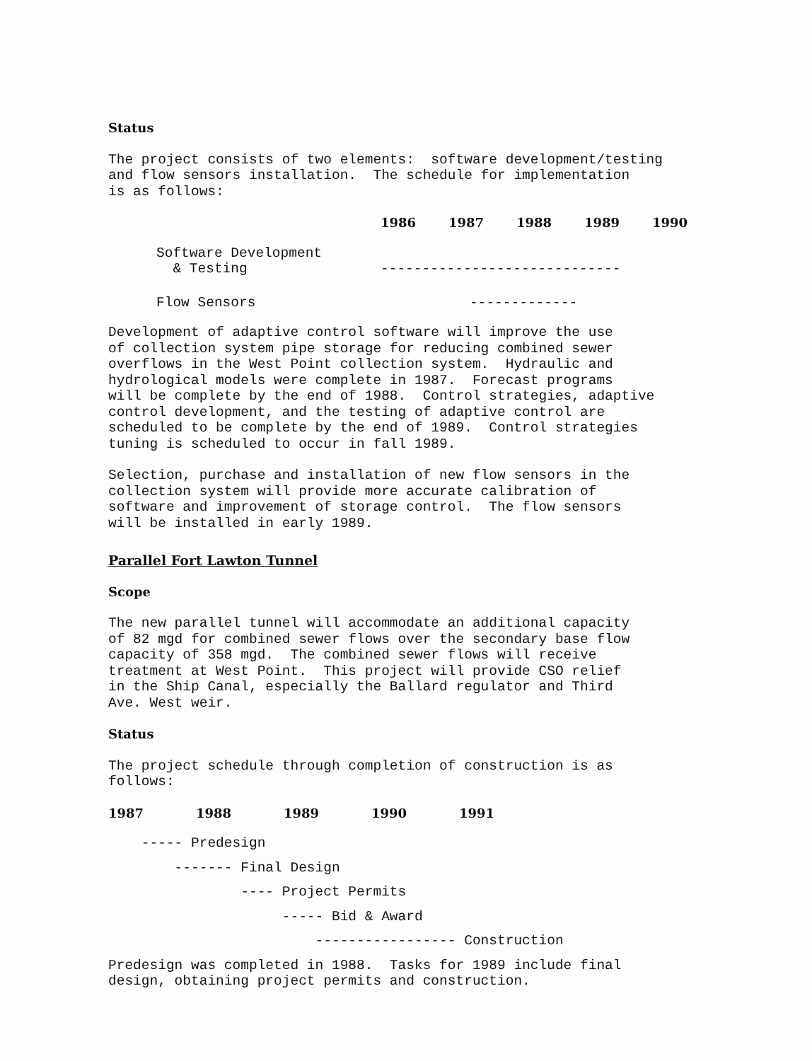Status
The project consists of two elements: software development/testing and flow sensors installation. The schedule for implementation is as follows:
| | 1986 | 1987 | 1988 | 1989 | 1990 |
| Software Development & Testing | ----------------------------- | | | | |
| Flow Sensors | | ------------- | | | |
Development of adaptive control software will improve the use of collection system pipe storage for reducing combined sewer overflows in the West Point collection system. Hydraulic and hydrological models were complete in 1987. Forecast programs will be complete by the end of 1988. Control strategies, adaptive control development, and the testing of adaptive control are scheduled to be complete by the end of 1989. Control strategies tuning is scheduled to occur in fall 1989.
Selection, purchase and installation of new flow sensors in the collection system will provide more accurate calibration of software and improvement of storage control. The flow sensors will be installed in early 1989.
Parallel Fort Lawton Tunnel
Scope
The new parallel tunnel will accommodate an additional capacity of 82 mgd for combined sewer flows over the secondary base flow capacity of 358 mgd. The combined sewer flows will receive treatment at West Point. This project will provide CSO relief in the Ship Canal, especially the Ballard regulator and Third Ave. West weir.
Status
The project schedule through completion of construction is as follows:
| 1987 | 1988 | 1989 | 1990 | 1991 |
| --- | --- | --- | --- | --- |
----- Predesign
------- Final Design
---- Project Permits
----- Bid & Award
----------------- Construction
Predesign was completed in 1988. Tasks for 1989 include final design, obtaining project permits and construction.